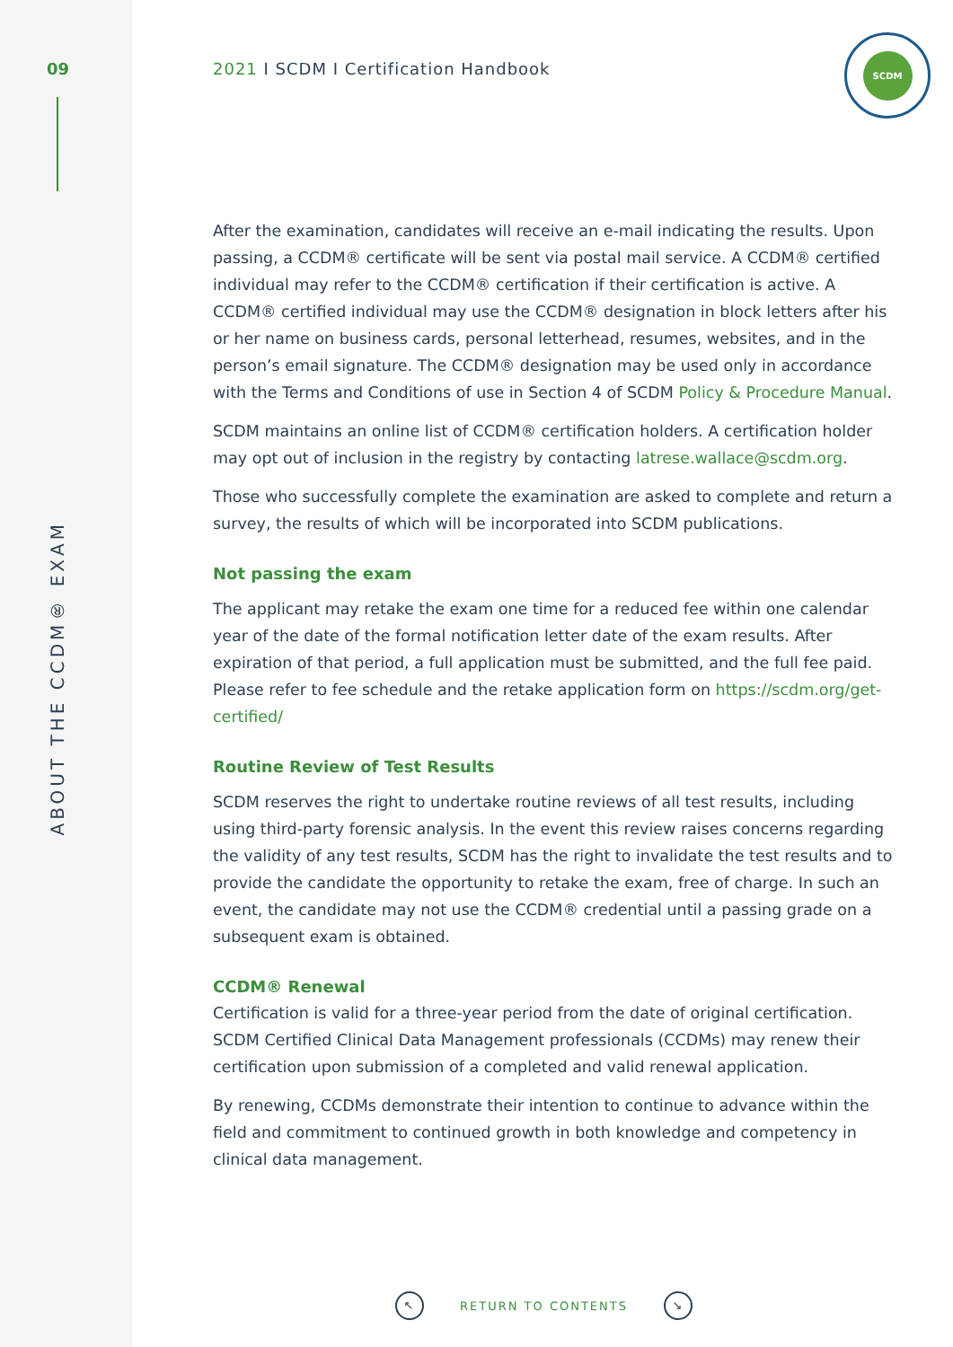09
ABOUT THE CCDM® EXAM
2021 I SCDM I Certification Handbook
SCDM
After the examination, candidates will receive an e-mail indicating the results. Upon passing, a CCDM® certificate will be sent via postal mail service. A CCDM® certified individual may refer to the CCDM® certification if their certification is active. A CCDM® certified individual may use the CCDM® designation in block letters after his or her name on business cards, personal letterhead, resumes, websites, and in the person’s email signature. The CCDM® designation may be used only in accordance with the Terms and Conditions of use in Section 4 of SCDM Policy & Procedure Manual.
SCDM maintains an online list of CCDM® certification holders. A certification holder may opt out of inclusion in the registry by contacting latrese.wallace@scdm.org.
Those who successfully complete the examination are asked to complete and return a survey, the results of which will be incorporated into SCDM publications.
Not passing the exam
The applicant may retake the exam one time for a reduced fee within one calendar year of the date of the formal notification letter date of the exam results. After expiration of that period, a full application must be submitted, and the full fee paid. Please refer to fee schedule and the retake application form on https://scdm.org/get-certified/
Routine Review of Test Results
SCDM reserves the right to undertake routine reviews of all test results, including using third-party forensic analysis. In the event this review raises concerns regarding the validity of any test results, SCDM has the right to invalidate the test results and to provide the candidate the opportunity to retake the exam, free of charge. In such an event, the candidate may not use the CCDM® credential until a passing grade on a subsequent exam is obtained.
CCDM® Renewal
Certification is valid for a three-year period from the date of original certification. SCDM Certified Clinical Data Management professionals (CCDMs) may renew their certification upon submission of a completed and valid renewal application.
By renewing, CCDMs demonstrate their intention to continue to advance within the field and commitment to continued growth in both knowledge and competency in clinical data management.
↖
RETURN TO CONTENTS
↘